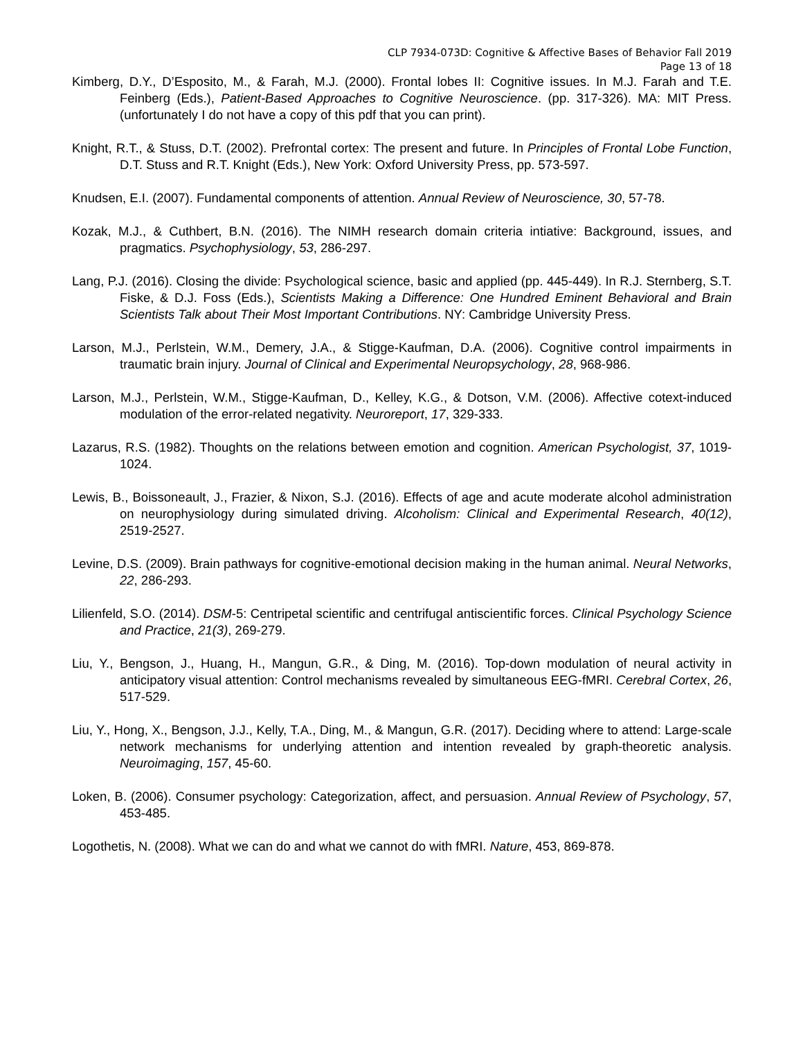CLP 7934-073D: Cognitive & Affective Bases of Behavior Fall 2019
Page 13 of 18
Kimberg, D.Y., D’Esposito, M., & Farah, M.J. (2000). Frontal lobes II: Cognitive issues. In M.J. Farah and T.E. Feinberg (Eds.), Patient-Based Approaches to Cognitive Neuroscience. (pp. 317-326). MA: MIT Press. (unfortunately I do not have a copy of this pdf that you can print).
Knight, R.T., & Stuss, D.T. (2002). Prefrontal cortex: The present and future. In Principles of Frontal Lobe Function, D.T. Stuss and R.T. Knight (Eds.), New York: Oxford University Press, pp. 573-597.
Knudsen, E.I. (2007). Fundamental components of attention. Annual Review of Neuroscience, 30, 57-78.
Kozak, M.J., & Cuthbert, B.N. (2016). The NIMH research domain criteria intiative: Background, issues, and pragmatics. Psychophysiology, 53, 286-297.
Lang, P.J. (2016). Closing the divide: Psychological science, basic and applied (pp. 445-449). In R.J. Sternberg, S.T. Fiske, & D.J. Foss (Eds.), Scientists Making a Difference: One Hundred Eminent Behavioral and Brain Scientists Talk about Their Most Important Contributions. NY: Cambridge University Press.
Larson, M.J., Perlstein, W.M., Demery, J.A., & Stigge-Kaufman, D.A. (2006). Cognitive control impairments in traumatic brain injury. Journal of Clinical and Experimental Neuropsychology, 28, 968-986.
Larson, M.J., Perlstein, W.M., Stigge-Kaufman, D., Kelley, K.G., & Dotson, V.M. (2006). Affective cotext-induced modulation of the error-related negativity. Neuroreport, 17, 329-333.
Lazarus, R.S. (1982). Thoughts on the relations between emotion and cognition. American Psychologist, 37, 1019-1024.
Lewis, B., Boissoneault, J., Frazier, & Nixon, S.J. (2016). Effects of age and acute moderate alcohol administration on neurophysiology during simulated driving. Alcoholism: Clinical and Experimental Research, 40(12), 2519-2527.
Levine, D.S. (2009). Brain pathways for cognitive-emotional decision making in the human animal. Neural Networks, 22, 286-293.
Lilienfeld, S.O. (2014). DSM-5: Centripetal scientific and centrifugal antiscientific forces. Clinical Psychology Science and Practice, 21(3), 269-279.
Liu, Y., Bengson, J., Huang, H., Mangun, G.R., & Ding, M. (2016). Top-down modulation of neural activity in anticipatory visual attention: Control mechanisms revealed by simultaneous EEG-fMRI. Cerebral Cortex, 26, 517-529.
Liu, Y., Hong, X., Bengson, J.J., Kelly, T.A., Ding, M., & Mangun, G.R. (2017). Deciding where to attend: Large-scale network mechanisms for underlying attention and intention revealed by graph-theoretic analysis. Neuroimaging, 157, 45-60.
Loken, B. (2006). Consumer psychology: Categorization, affect, and persuasion. Annual Review of Psychology, 57, 453-485.
Logothetis, N. (2008). What we can do and what we cannot do with fMRI. Nature, 453, 869-878.